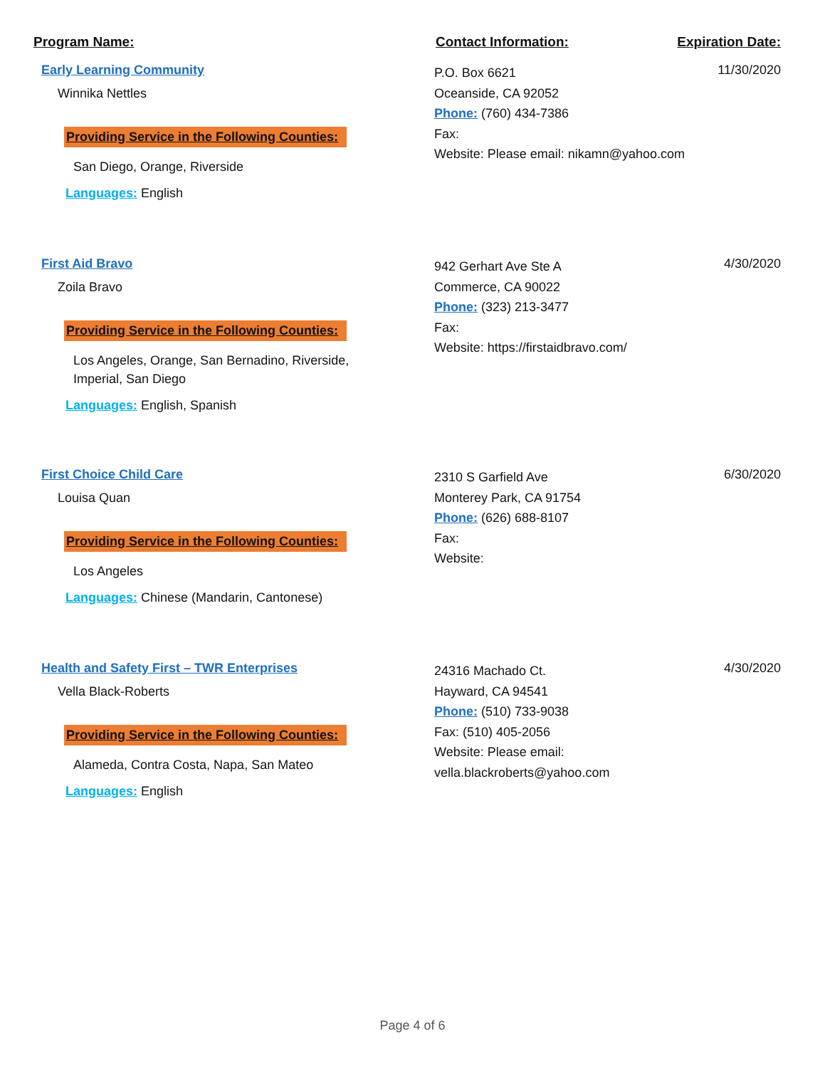Program Name: Contact Information: Expiration Date:
Early Learning Community
Winnika Nettles
Providing Service in the Following Counties:
San Diego, Orange, Riverside
Languages: English
P.O. Box 6621
Oceanside, CA 92052
Phone: (760) 434-7386
Fax:
Website: Please email: nikamn@yahoo.com
11/30/2020
First Aid Bravo
Zoila Bravo
Providing Service in the Following Counties:
Los Angeles, Orange, San Bernadino, Riverside,
Imperial, San Diego
Languages: English, Spanish
942 Gerhart Ave Ste A
Commerce, CA 90022
Phone: (323) 213-3477
Fax:
Website: https://firstaidbravo.com/
4/30/2020
First Choice Child Care
Louisa Quan
Providing Service in the Following Counties:
Los Angeles
Languages: Chinese (Mandarin, Cantonese)
2310 S Garfield Ave
Monterey Park, CA 91754
Phone: (626) 688-8107
Fax:
Website:
6/30/2020
Health and Safety First – TWR Enterprises
Vella Black-Roberts
Providing Service in the Following Counties:
Alameda, Contra Costa, Napa, San Mateo
Languages: English
24316 Machado Ct.
Hayward, CA 94541
Phone: (510) 733-9038
Fax: (510) 405-2056
Website: Please email: vella.blackroberts@yahoo.com
4/30/2020
Page 4 of 6